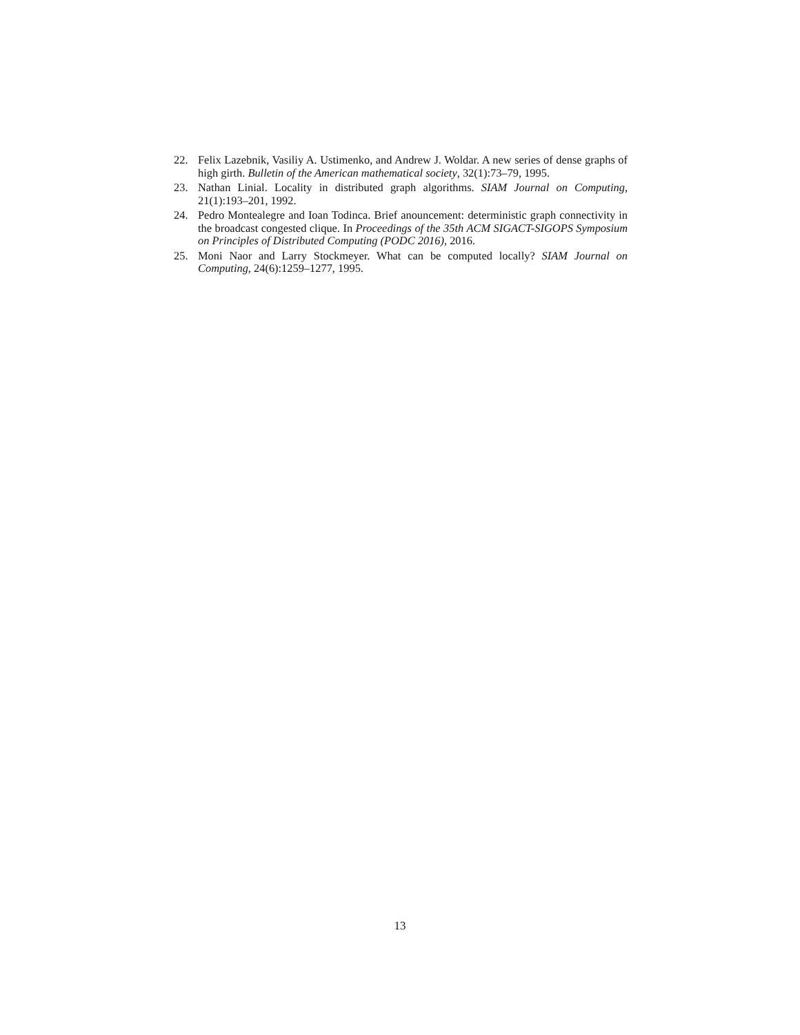22. Felix Lazebnik, Vasiliy A. Ustimenko, and Andrew J. Woldar. A new series of dense graphs of high girth. Bulletin of the American mathematical society, 32(1):73–79, 1995.
23. Nathan Linial. Locality in distributed graph algorithms. SIAM Journal on Computing, 21(1):193–201, 1992.
24. Pedro Montealegre and Ioan Todinca. Brief anouncement: deterministic graph connectivity in the broadcast congested clique. In Proceedings of the 35th ACM SIGACT-SIGOPS Symposium on Principles of Distributed Computing (PODC 2016), 2016.
25. Moni Naor and Larry Stockmeyer. What can be computed locally? SIAM Journal on Computing, 24(6):1259–1277, 1995.
13